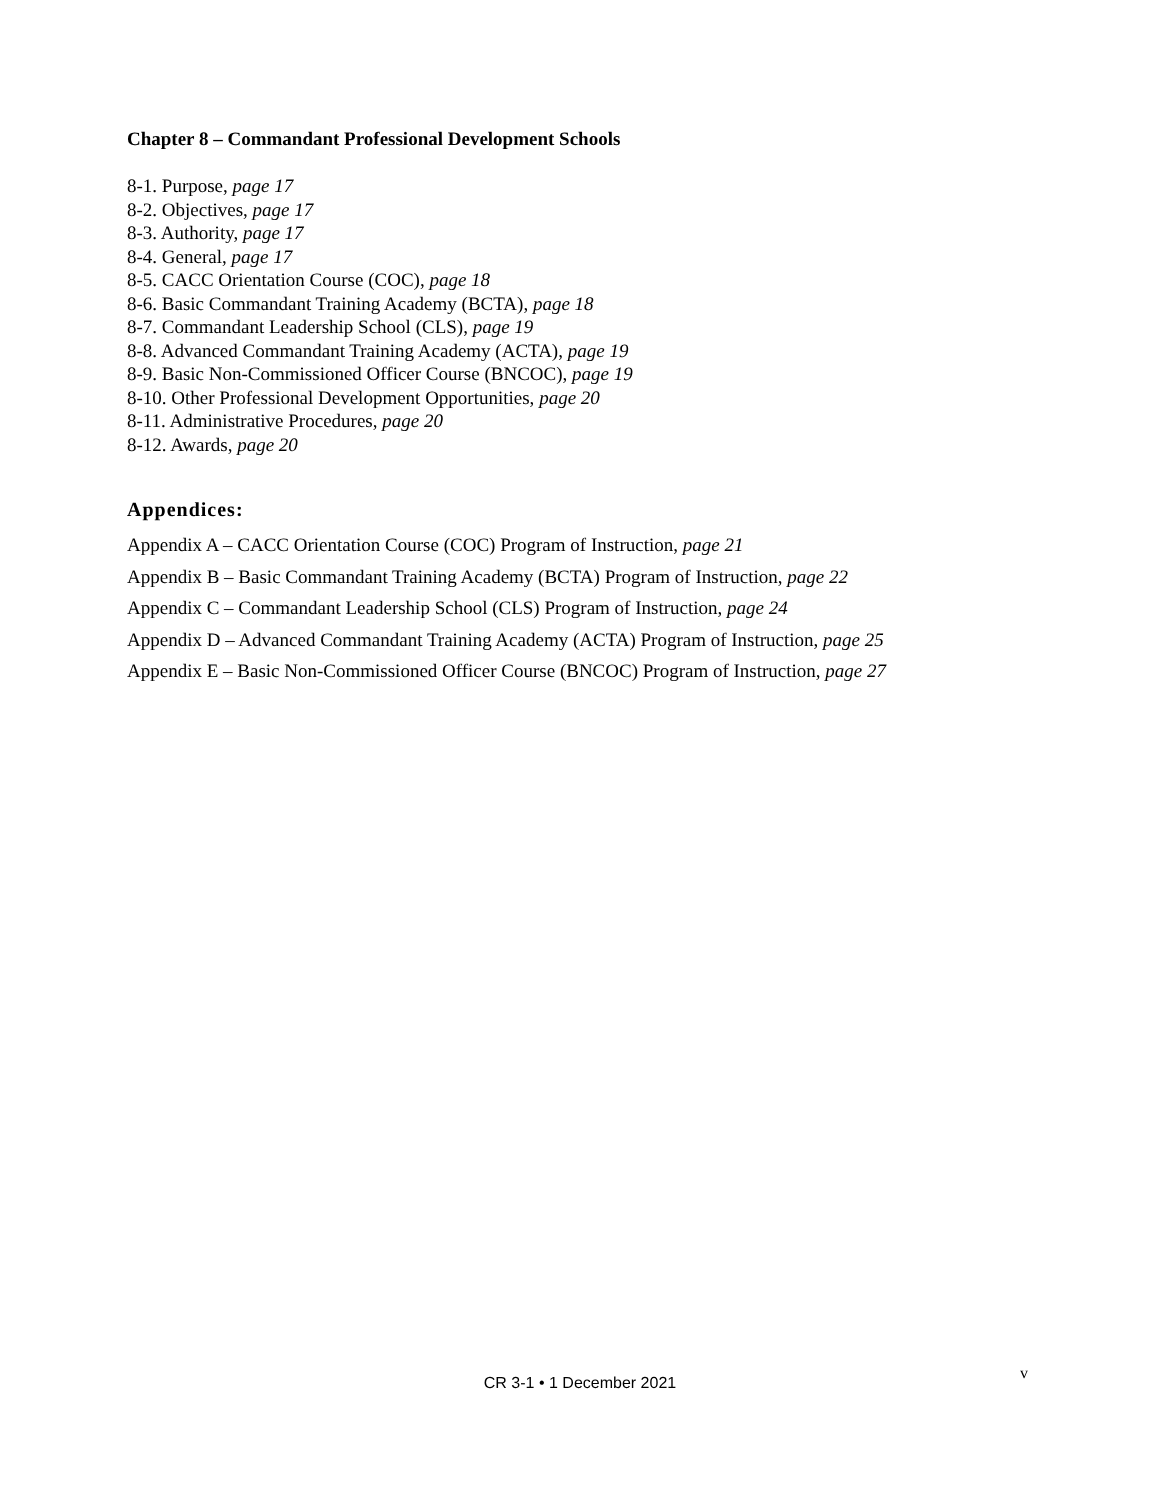Chapter 8 – Commandant Professional Development Schools
8-1. Purpose, page 17
8-2. Objectives, page 17
8-3. Authority, page 17
8-4. General, page 17
8-5. CACC Orientation Course (COC), page 18
8-6. Basic Commandant Training Academy (BCTA), page 18
8-7. Commandant Leadership School (CLS), page 19
8-8. Advanced Commandant Training Academy (ACTA), page 19
8-9. Basic Non-Commissioned Officer Course (BNCOC), page 19
8-10. Other Professional Development Opportunities, page 20
8-11. Administrative Procedures, page 20
8-12. Awards, page 20
Appendices:
Appendix A – CACC Orientation Course (COC) Program of Instruction, page 21
Appendix B – Basic Commandant Training Academy (BCTA) Program of Instruction, page 22
Appendix C – Commandant Leadership School (CLS) Program of Instruction, page 24
Appendix D – Advanced Commandant Training Academy (ACTA) Program of Instruction, page 25
Appendix E – Basic Non-Commissioned Officer Course (BNCOC) Program of Instruction, page 27
v
CR 3-1 • 1 December 2021